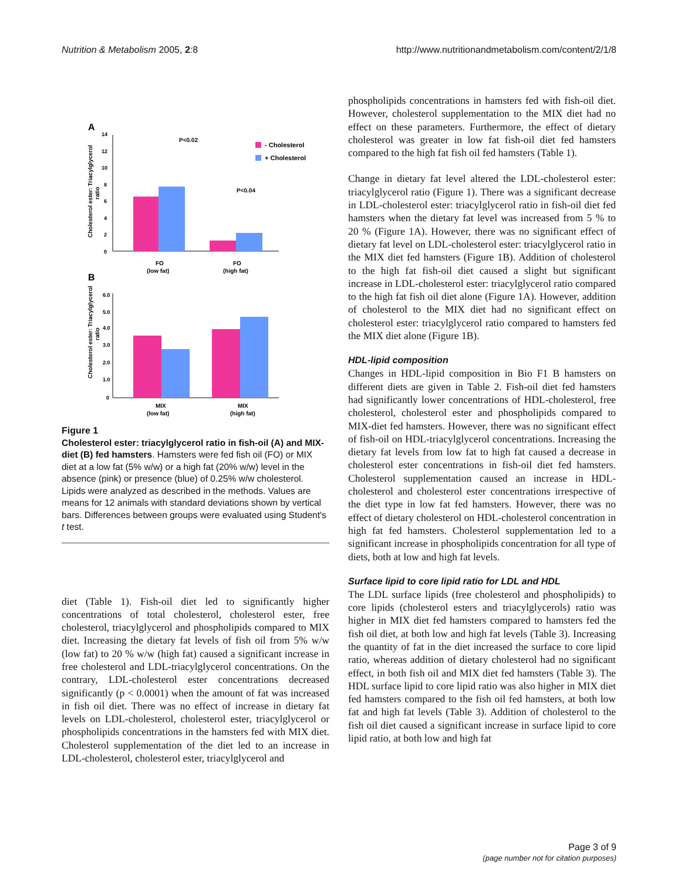Nutrition & Metabolism 2005, 2:8 http://www.nutritionandmetabolism.com/content/2/1/8
A
0
2
4
6
8
10
12
14
Cholesterol ester: Triacylglycerol
ratio
P<0.02
P<0.04
- Cholesterol
+ Cholesterol
FO
(low fat)
FO
(high fat)
B
0
1.0
2.0
3.0
4.0
5.0
6.0
Cholesterol ester: Triacylglycerol
ratio
MIX
(low fat)
MIX
(high fat)
Figure 1
Cholesterol ester: triacylglycerol ratio in fish-oil (A) and MIX-diet (B) fed hamsters. Hamsters were fed fish oil (FO) or MIX diet at a low fat (5% w/w) or a high fat (20% w/w) level in the absence (pink) or presence (blue) of 0.25% w/w cholesterol. Lipids were analyzed as described in the methods. Values are means for 12 animals with standard deviations shown by vertical bars. Differences between groups were evaluated using Student's t test.
diet (Table 1). Fish-oil diet led to significantly higher concentrations of total cholesterol, cholesterol ester, free cholesterol, triacylglycerol and phospholipids compared to MIX diet. Increasing the dietary fat levels of fish oil from 5% w/w (low fat) to 20 % w/w (high fat) caused a significant increase in free cholesterol and LDL-triacylglycerol concentrations. On the contrary, LDL-cholesterol ester concentrations decreased significantly (p < 0.0001) when the amount of fat was increased in fish oil diet. There was no effect of increase in dietary fat levels on LDL-cholesterol, cholesterol ester, triacylglycerol or phospholipids concentrations in the hamsters fed with MIX diet. Cholesterol supplementation of the diet led to an increase in LDL-cholesterol, cholesterol ester, triacylglycerol and
phospholipids concentrations in hamsters fed with fish-oil diet. However, cholesterol supplementation to the MIX diet had no effect on these parameters. Furthermore, the effect of dietary cholesterol was greater in low fat fish-oil diet fed hamsters compared to the high fat fish oil fed hamsters (Table 1).
Change in dietary fat level altered the LDL-cholesterol ester: triacylglycerol ratio (Figure 1). There was a significant decrease in LDL-cholesterol ester: triacylglycerol ratio in fish-oil diet fed hamsters when the dietary fat level was increased from 5 % to 20 % (Figure 1A). However, there was no significant effect of dietary fat level on LDL-cholesterol ester: triacylglycerol ratio in the MIX diet fed hamsters (Figure 1B). Addition of cholesterol to the high fat fish-oil diet caused a slight but significant increase in LDL-cholesterol ester: triacylglycerol ratio compared to the high fat fish oil diet alone (Figure 1A). However, addition of cholesterol to the MIX diet had no significant effect on cholesterol ester: triacylglycerol ratio compared to hamsters fed the MIX diet alone (Figure 1B).
HDL-lipid composition
Changes in HDL-lipid composition in Bio F1 B hamsters on different diets are given in Table 2. Fish-oil diet fed hamsters had significantly lower concentrations of HDL-cholesterol, free cholesterol, cholesterol ester and phospholipids compared to MIX-diet fed hamsters. However, there was no significant effect of fish-oil on HDL-triacylglycerol concentrations. Increasing the dietary fat levels from low fat to high fat caused a decrease in cholesterol ester concentrations in fish-oil diet fed hamsters. Cholesterol supplementation caused an increase in HDL-cholesterol and cholesterol ester concentrations irrespective of the diet type in low fat fed hamsters. However, there was no effect of dietary cholesterol on HDL-cholesterol concentration in high fat fed hamsters. Cholesterol supplementation led to a significant increase in phospholipids concentration for all type of diets, both at low and high fat levels.
Surface lipid to core lipid ratio for LDL and HDL
The LDL surface lipids (free cholesterol and phospholipids) to core lipids (cholesterol esters and triacylglycerols) ratio was higher in MIX diet fed hamsters compared to hamsters fed the fish oil diet, at both low and high fat levels (Table 3). Increasing the quantity of fat in the diet increased the surface to core lipid ratio, whereas addition of dietary cholesterol had no significant effect, in both fish oil and MIX diet fed hamsters (Table 3). The HDL surface lipid to core lipid ratio was also higher in MIX diet fed hamsters compared to the fish oil fed hamsters, at both low fat and high fat levels (Table 3). Addition of cholesterol to the fish oil diet caused a significant increase in surface lipid to core lipid ratio, at both low and high fat
Page 3 of 9
(page number not for citation purposes)